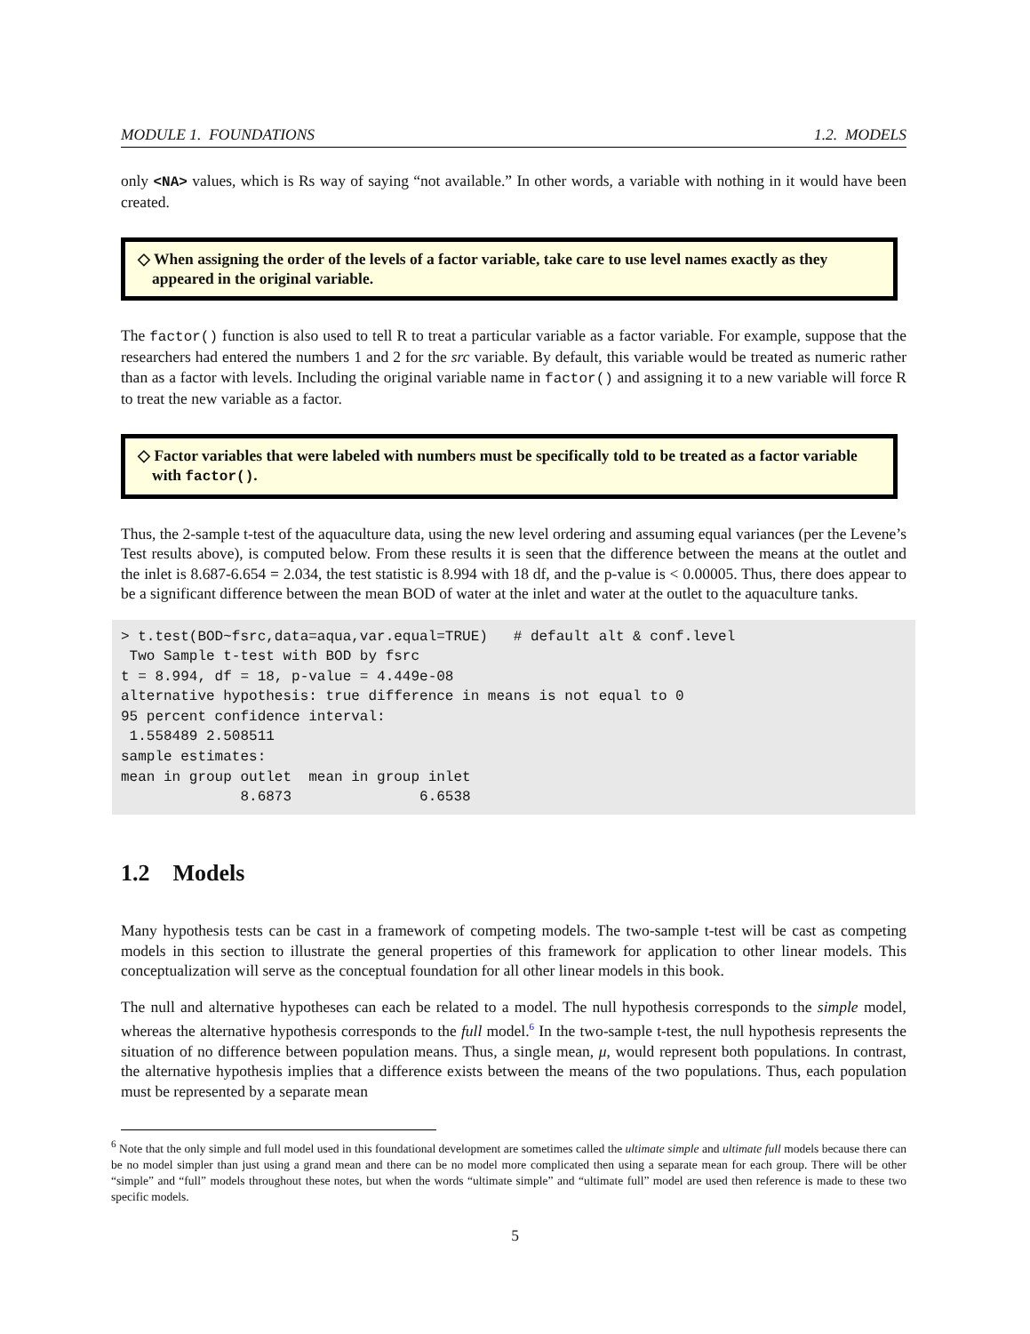MODULE 1. FOUNDATIONS 1.2. MODELS
only <NA> values, which is Rs way of saying “not available.” In other words, a variable with nothing in it would have been created.
◇ When assigning the order of the levels of a factor variable, take care to use level names exactly as they appeared in the original variable.
The factor() function is also used to tell R to treat a particular variable as a factor variable. For example, suppose that the researchers had entered the numbers 1 and 2 for the src variable. By default, this variable would be treated as numeric rather than as a factor with levels. Including the original variable name in factor() and assigning it to a new variable will force R to treat the new variable as a factor.
◇ Factor variables that were labeled with numbers must be specifically told to be treated as a factor variable with factor().
Thus, the 2-sample t-test of the aquaculture data, using the new level ordering and assuming equal variances (per the Levene’s Test results above), is computed below. From these results it is seen that the difference between the means at the outlet and the inlet is 8.687-6.654 = 2.034, the test statistic is 8.994 with 18 df, and the p-value is < 0.00005. Thus, there does appear to be a significant difference between the mean BOD of water at the inlet and water at the outlet to the aquaculture tanks.
> t.test(BOD~fsrc,data=aqua,var.equal=TRUE)   # default alt & conf.level
 Two Sample t-test with BOD by fsrc
t = 8.994, df = 18, p-value = 4.449e-08
alternative hypothesis: true difference in means is not equal to 0
95 percent confidence interval:
 1.558489 2.508511
sample estimates:
mean in group outlet  mean in group inlet
              8.6873               6.6538
1.2 Models
Many hypothesis tests can be cast in a framework of competing models. The two-sample t-test will be cast as competing models in this section to illustrate the general properties of this framework for application to other linear models. This conceptualization will serve as the conceptual foundation for all other linear models in this book.
The null and alternative hypotheses can each be related to a model. The null hypothesis corresponds to the simple model, whereas the alternative hypothesis corresponds to the full model.<sup>6</sup> In the two-sample t-test, the null hypothesis represents the situation of no difference between population means. Thus, a single mean, μ, would represent both populations. In contrast, the alternative hypothesis implies that a difference exists between the means of the two populations. Thus, each population must be represented by a separate mean
<sup>6</sup> Note that the only simple and full model used in this foundational development are sometimes called the ultimate simple and ultimate full models because there can be no model simpler than just using a grand mean and there can be no model more complicated then using a separate mean for each group. There will be other “simple” and “full” models throughout these notes, but when the words “ultimate simple” and “ultimate full” model are used then reference is made to these two specific models.
5